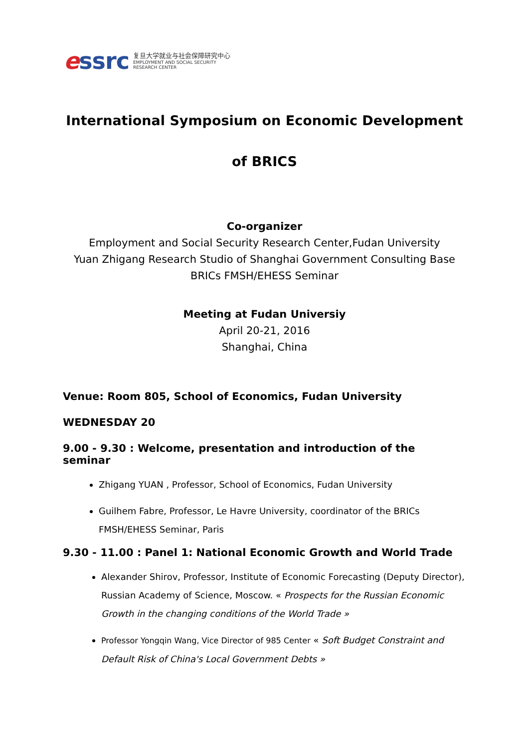essrc
复旦大学就业与社会保障研究中心
EMPLOYMENT AND SOCIAL SECURITY
RESEARCH CENTER
International Symposium on Economic Development
of BRICS
Co-organizer
Employment and Social Security Research Center,Fudan University
Yuan Zhigang Research Studio of Shanghai Government Consulting Base
BRICs FMSH/EHESS Seminar
Meeting at Fudan Universiy
April 20-21, 2016
Shanghai, China
Venue: Room 805, School of Economics, Fudan University
WEDNESDAY 20
9.00 - 9.30 : Welcome, presentation and introduction of the seminar
Zhigang YUAN , Professor, School of Economics, Fudan University
Guilhem Fabre, Professor, Le Havre University, coordinator of the BRICs FMSH/EHESS Seminar, Paris
9.30 - 11.00 : Panel 1: National Economic Growth and World Trade
Alexander Shirov, Professor, Institute of Economic Forecasting (Deputy Director), Russian Academy of Science, Moscow. « Prospects for the Russian Economic Growth in the changing conditions of the World Trade »
Professor Yongqin Wang, Vice Director of 985 Center « Soft Budget Constraint and Default Risk of China's Local Government Debts »